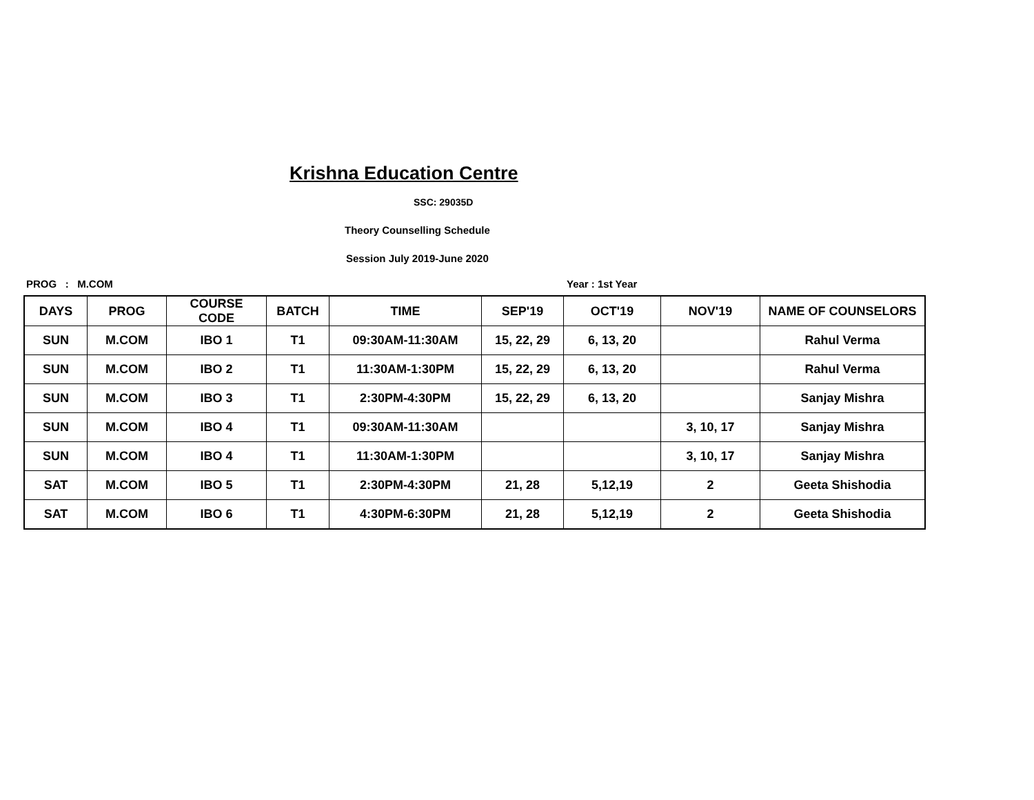Krishna Education Centre
SSC: 29035D
Theory Counselling Schedule
Session July 2019-June 2020
PROG : M.COM Year : 1st Year
| DAYS | PROG | COURSE CODE | BATCH | TIME | SEP'19 | OCT'19 | NOV'19 | NAME OF COUNSELORS |
| --- | --- | --- | --- | --- | --- | --- | --- | --- |
| SUN | M.COM | IBO 1 | T1 | 09:30AM-11:30AM | 15, 22, 29 | 6, 13, 20 | | Rahul Verma |
| SUN | M.COM | IBO 2 | T1 | 11:30AM-1:30PM | 15, 22, 29 | 6, 13, 20 | | Rahul Verma |
| SUN | M.COM | IBO 3 | T1 | 2:30PM-4:30PM | 15, 22, 29 | 6, 13, 20 | | Sanjay Mishra |
| SUN | M.COM | IBO 4 | T1 | 09:30AM-11:30AM | | | 3, 10, 17 | Sanjay Mishra |
| SUN | M.COM | IBO 4 | T1 | 11:30AM-1:30PM | | | 3, 10, 17 | Sanjay Mishra |
| SAT | M.COM | IBO 5 | T1 | 2:30PM-4:30PM | 21, 28 | 5,12,19 | 2 | Geeta Shishodia |
| SAT | M.COM | IBO 6 | T1 | 4:30PM-6:30PM | 21, 28 | 5,12,19 | 2 | Geeta Shishodia |